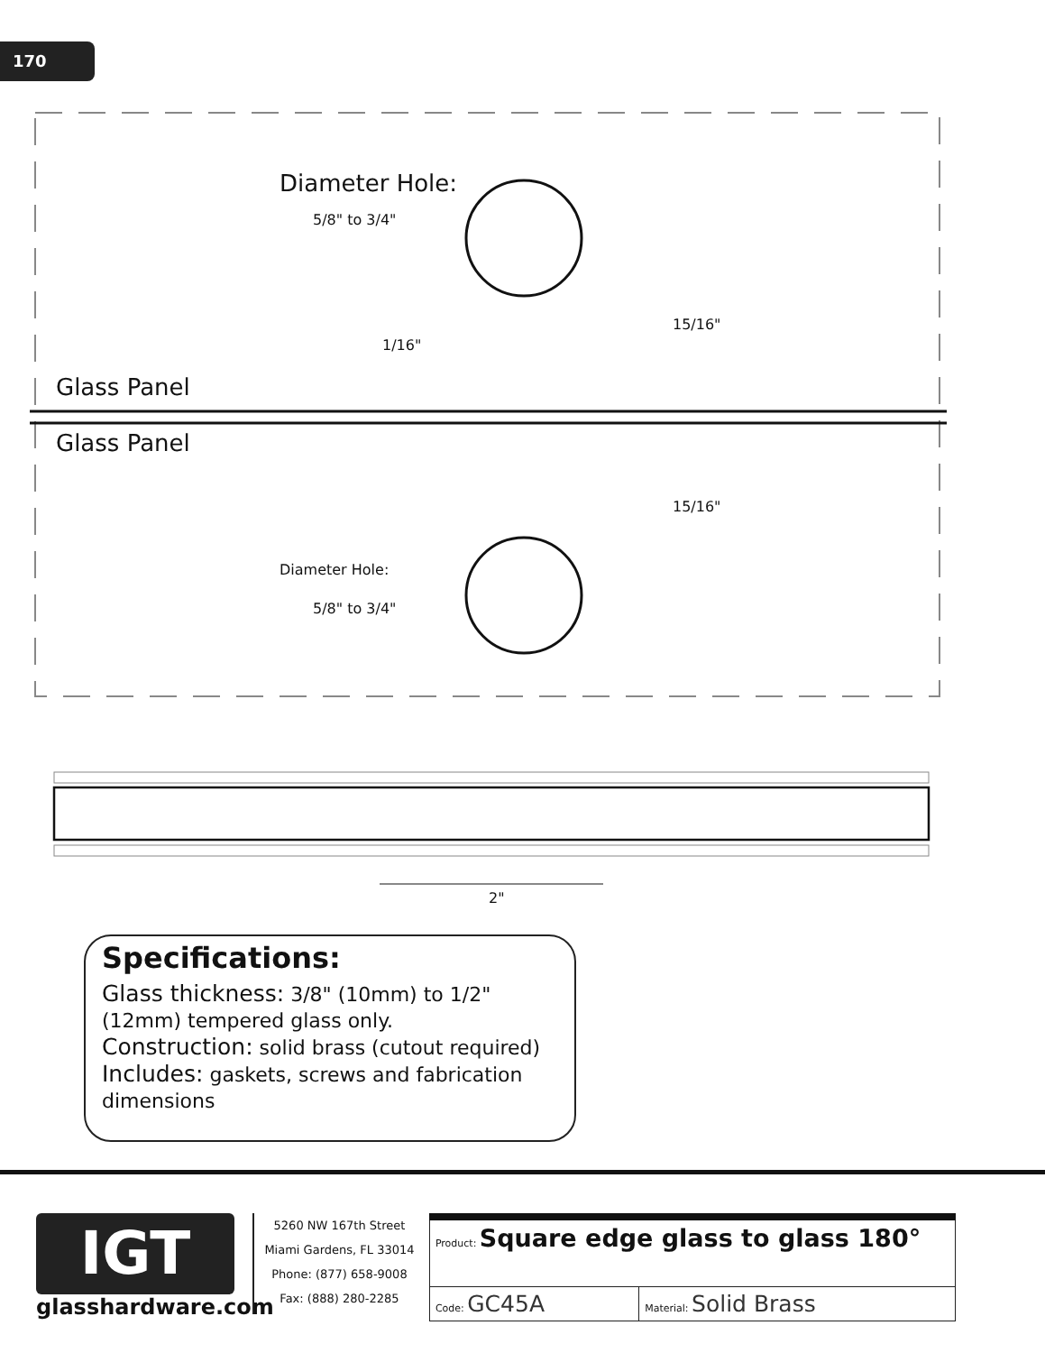170
Diameter Hole:
5/8" to 3/4"
15/16"
1/16"
Glass Panel
Glass Panel
15/16"
Diameter Hole:
5/8" to 3/4"
2"
Specifications:
Glass thickness: 3/8" (10mm) to 1/2" (12mm) tempered glass only.
Construction: solid brass (cutout required)
Includes: gaskets, screws and fabrication dimensions
IGT
glasshardware.com
5260 NW 167th Street
Miami Gardens, FL 33014
Phone: (877) 658-9008
Fax: (888) 280-2285
| Product: Square edge glass to glass 180° | |
| Code: GC45A | Material: Solid Brass |